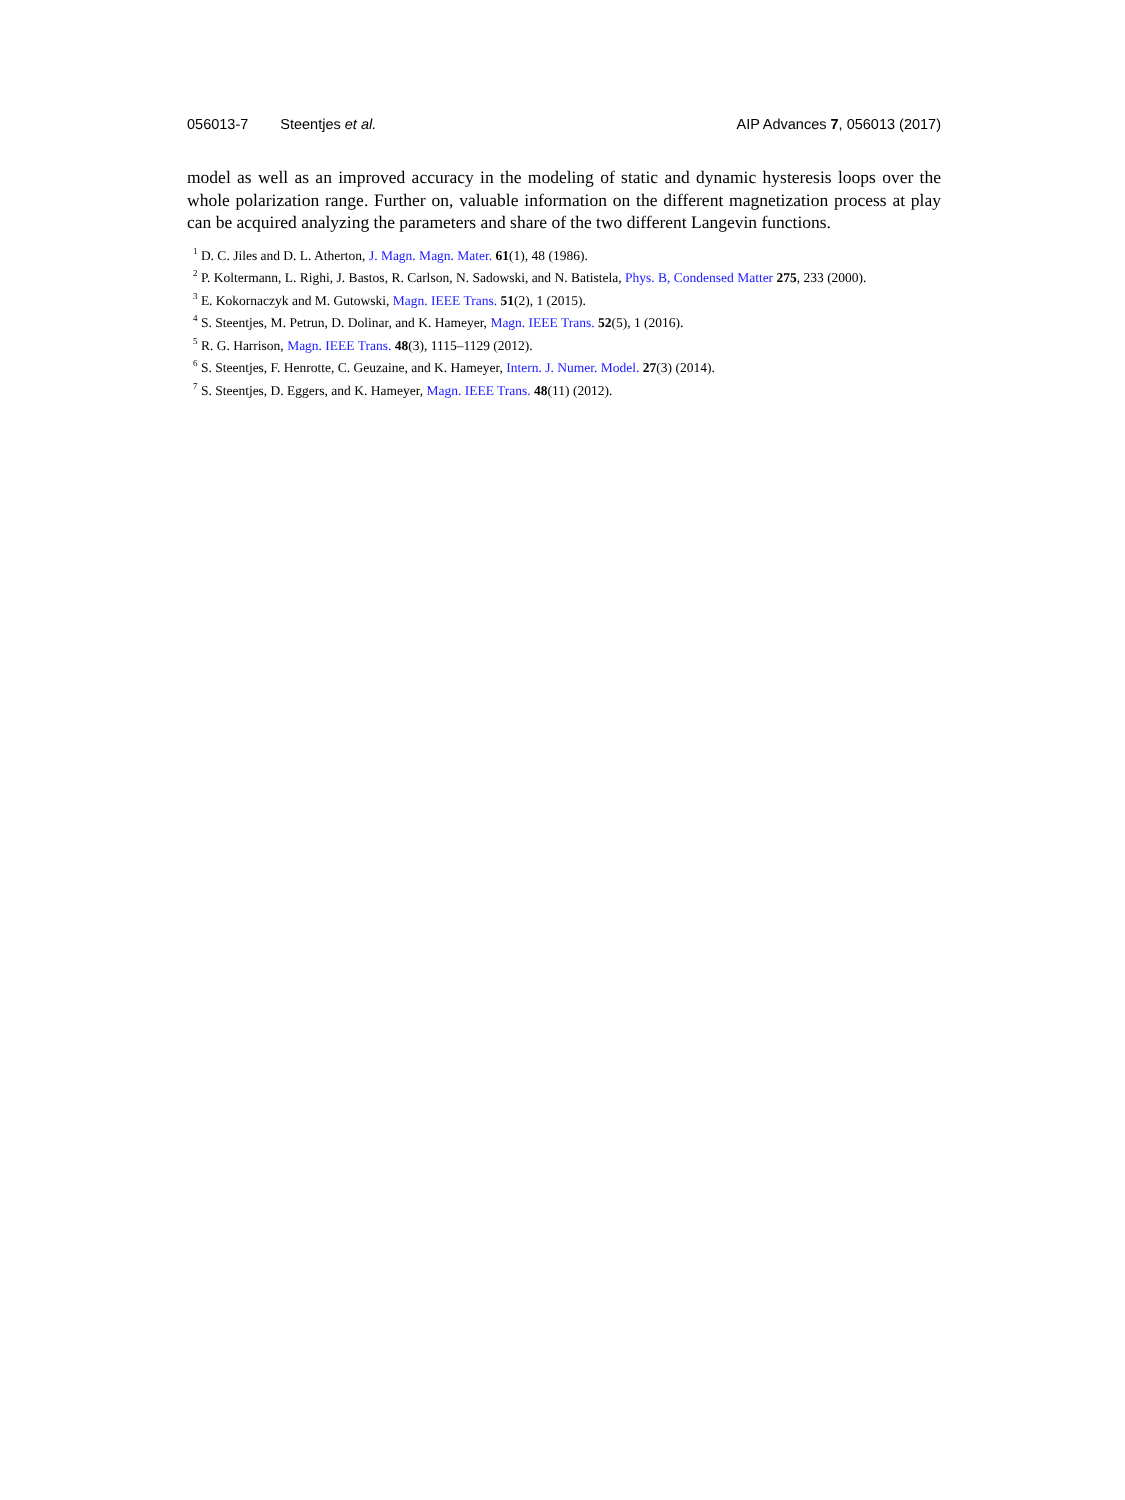056013-7 Steentjes et al. AIP Advances 7, 056013 (2017)
model as well as an improved accuracy in the modeling of static and dynamic hysteresis loops over the whole polarization range. Further on, valuable information on the different magnetization process at play can be acquired analyzing the parameters and share of the two different Langevin functions.
<sup>1</sup> D. C. Jiles and D. L. Atherton, J. Magn. Magn. Mater. 61(1), 48 (1986).
<sup>2</sup> P. Koltermann, L. Righi, J. Bastos, R. Carlson, N. Sadowski, and N. Batistela, Phys. B, Condensed Matter 275, 233 (2000).
<sup>3</sup> E. Kokornaczyk and M. Gutowski, Magn. IEEE Trans. 51(2), 1 (2015).
<sup>4</sup> S. Steentjes, M. Petrun, D. Dolinar, and K. Hameyer, Magn. IEEE Trans. 52(5), 1 (2016).
<sup>5</sup> R. G. Harrison, Magn. IEEE Trans. 48(3), 1115–1129 (2012).
<sup>6</sup> S. Steentjes, F. Henrotte, C. Geuzaine, and K. Hameyer, Intern. J. Numer. Model. 27(3) (2014).
<sup>7</sup> S. Steentjes, D. Eggers, and K. Hameyer, Magn. IEEE Trans. 48(11) (2012).